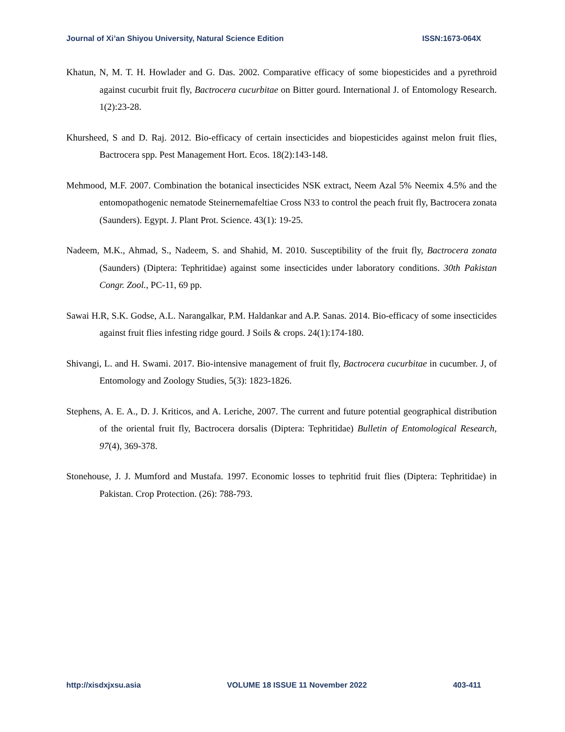Journal of Xi’an Shiyou University, Natural Science Edition ISSN:1673-064X
Khatun, N, M. T. H. Howlader and G. Das. 2002. Comparative efficacy of some biopesticides and a pyrethroid against cucurbit fruit fly, Bactrocera cucurbitae on Bitter gourd. International J. of Entomology Research. 1(2):23-28.
Khursheed, S and D. Raj. 2012. Bio-efficacy of certain insecticides and biopesticides against melon fruit flies, Bactrocera spp. Pest Management Hort. Ecos. 18(2):143-148.
Mehmood, M.F. 2007. Combination the botanical insecticides NSK extract, Neem Azal 5% Neemix 4.5% and the entomopathogenic nematode Steinernemafeltiae Cross N33 to control the peach fruit fly, Bactrocera zonata (Saunders). Egypt. J. Plant Prot. Science. 43(1): 19-25.
Nadeem, M.K., Ahmad, S., Nadeem, S. and Shahid, M. 2010. Susceptibility of the fruit fly, Bactrocera zonata (Saunders) (Diptera: Tephritidae) against some insecticides under laboratory conditions. 30th Pakistan Congr. Zool., PC-11, 69 pp.
Sawai H.R, S.K. Godse, A.L. Narangalkar, P.M. Haldankar and A.P. Sanas. 2014. Bio-efficacy of some insecticides against fruit flies infesting ridge gourd. J Soils & crops. 24(1):174-180.
Shivangi, L. and H. Swami. 2017. Bio-intensive management of fruit fly, Bactrocera cucurbitae in cucumber. J, of Entomology and Zoology Studies, 5(3): 1823-1826.
Stephens, A. E. A., D. J. Kriticos, and A. Leriche, 2007. The current and future potential geographical distribution of the oriental fruit fly, Bactrocera dorsalis (Diptera: Tephritidae) Bulletin of Entomological Research, 97(4), 369-378.
Stonehouse, J. J. Mumford and Mustafa. 1997. Economic losses to tephritid fruit flies (Diptera: Tephritidae) in Pakistan. Crop Protection. (26): 788-793.
http://xisdxjxsu.asia VOLUME 18 ISSUE 11 November 2022 403-411